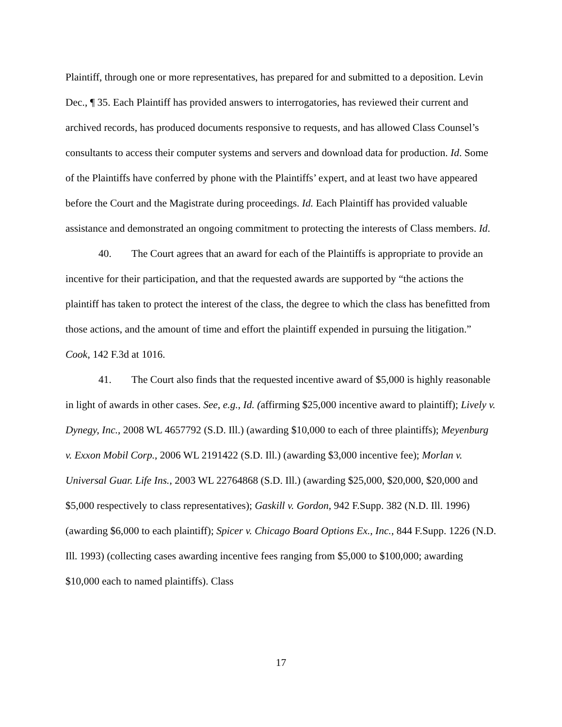Plaintiff, through one or more representatives, has prepared for and submitted to a deposition. Levin Dec., ¶ 35. Each Plaintiff has provided answers to interrogatories, has reviewed their current and archived records, has produced documents responsive to requests, and has allowed Class Counsel’s consultants to access their computer systems and servers and download data for production. Id. Some of the Plaintiffs have conferred by phone with the Plaintiffs’ expert, and at least two have appeared before the Court and the Magistrate during proceedings. Id. Each Plaintiff has provided valuable assistance and demonstrated an ongoing commitment to protecting the interests of Class members. Id.
40. The Court agrees that an award for each of the Plaintiffs is appropriate to provide an incentive for their participation, and that the requested awards are supported by “the actions the plaintiff has taken to protect the interest of the class, the degree to which the class has benefitted from those actions, and the amount of time and effort the plaintiff expended in pursuing the litigation.” Cook, 142 F.3d at 1016.
41. The Court also finds that the requested incentive award of $5,000 is highly reasonable in light of awards in other cases. See, e.g., Id. (affirming $25,000 incentive award to plaintiff); Lively v. Dynegy, Inc., 2008 WL 4657792 (S.D. Ill.) (awarding $10,000 to each of three plaintiffs); Meyenburg v. Exxon Mobil Corp., 2006 WL 2191422 (S.D. Ill.) (awarding $3,000 incentive fee); Morlan v. Universal Guar. Life Ins., 2003 WL 22764868 (S.D. Ill.) (awarding $25,000, $20,000, $20,000 and $5,000 respectively to class representatives); Gaskill v. Gordon, 942 F.Supp. 382 (N.D. Ill. 1996) (awarding $6,000 to each plaintiff); Spicer v. Chicago Board Options Ex., Inc., 844 F.Supp. 1226 (N.D. Ill. 1993) (collecting cases awarding incentive fees ranging from $5,000 to $100,000; awarding $10,000 each to named plaintiffs). Class
17